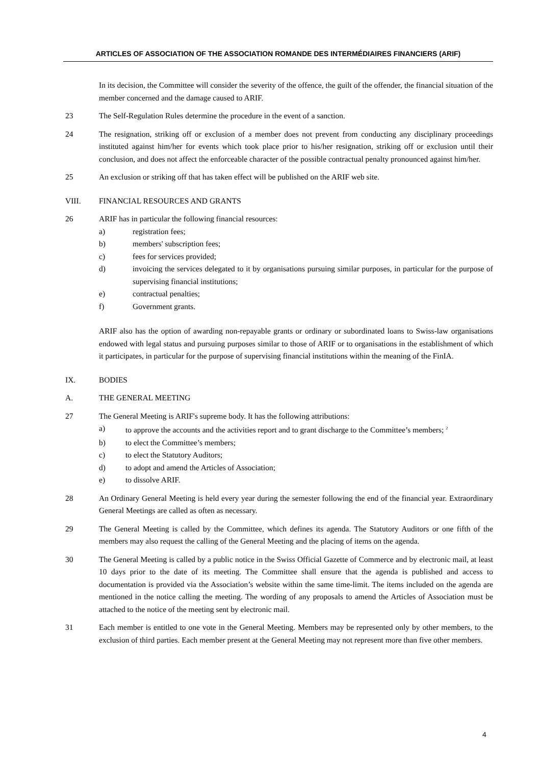ARTICLES OF ASSOCIATION OF THE ASSOCIATION ROMANDE DES INTERMÉDIAIRES FINANCIERS (ARIF)
In its decision, the Committee will consider the severity of the offence, the guilt of the offender, the financial situation of the member concerned and the damage caused to ARIF.
23 The Self-Regulation Rules determine the procedure in the event of a sanction.
24 The resignation, striking off or exclusion of a member does not prevent from conducting any disciplinary proceedings instituted against him/her for events which took place prior to his/her resignation, striking off or exclusion until their conclusion, and does not affect the enforceable character of the possible contractual penalty pronounced against him/her.
25 An exclusion or striking off that has taken effect will be published on the ARIF web site.
VIII. FINANCIAL RESOURCES AND GRANTS
26 ARIF has in particular the following financial resources:
a) registration fees;
b) members' subscription fees;
c) fees for services provided;
d) invoicing the services delegated to it by organisations pursuing similar purposes, in particular for the purpose of supervising financial institutions;
e) contractual penalties;
f) Government grants.
ARIF also has the option of awarding non-repayable grants or ordinary or subordinated loans to Swiss-law organisations endowed with legal status and pursuing purposes similar to those of ARIF or to organisations in the establishment of which it participates, in particular for the purpose of supervising financial institutions within the meaning of the FinIA.
IX. BODIES
A. THE GENERAL MEETING
27 The General Meeting is ARIF's supreme body. It has the following attributions:
a) to approve the accounts and the activities report and to grant discharge to the Committee’s members; <sup>2</sup>
b) to elect the Committee’s members;
c) to elect the Statutory Auditors;
d) to adopt and amend the Articles of Association;
e) to dissolve ARIF.
28 An Ordinary General Meeting is held every year during the semester following the end of the financial year. Extraordinary General Meetings are called as often as necessary.
29 The General Meeting is called by the Committee, which defines its agenda. The Statutory Auditors or one fifth of the members may also request the calling of the General Meeting and the placing of items on the agenda.
30 The General Meeting is called by a public notice in the Swiss Official Gazette of Commerce and by electronic mail, at least 10 days prior to the date of its meeting. The Committee shall ensure that the agenda is published and access to documentation is provided via the Association’s website within the same time-limit. The items included on the agenda are mentioned in the notice calling the meeting. The wording of any proposals to amend the Articles of Association must be attached to the notice of the meeting sent by electronic mail.
31 Each member is entitled to one vote in the General Meeting. Members may be represented only by other members, to the exclusion of third parties. Each member present at the General Meeting may not represent more than five other members.
4